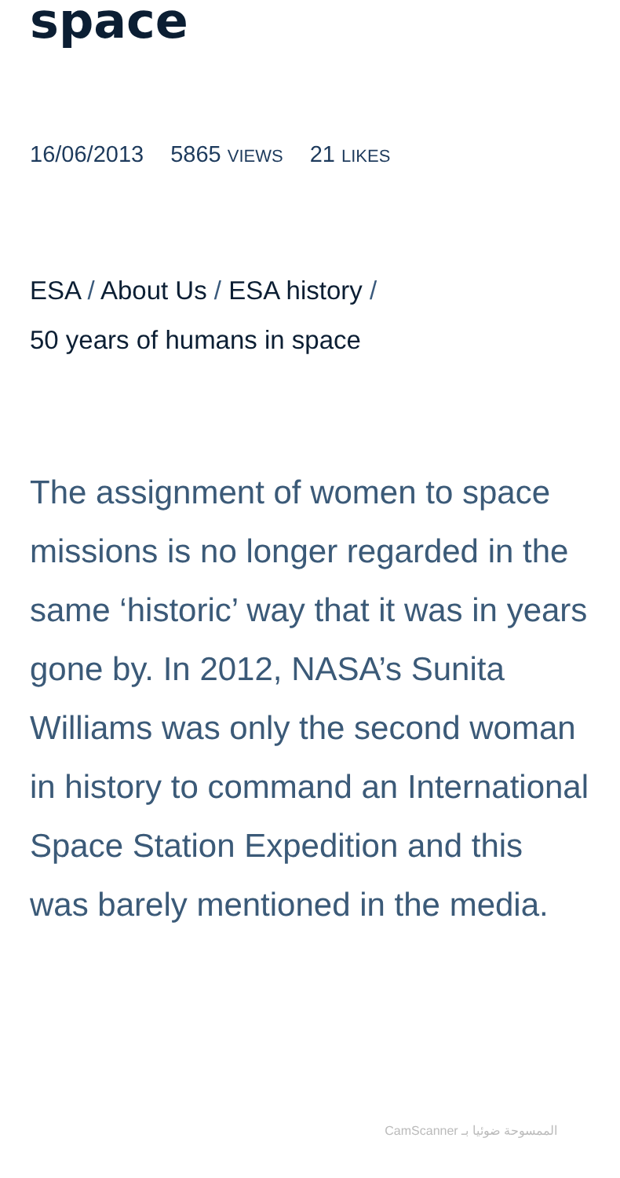space
16/06/2013 5865 VIEWS 21 LIKES
ESA / About Us / ESA history /
50 years of humans in space
The assignment of women to space missions is no longer regarded in the same ‘historic’ way that it was in years gone by. In 2012, NASA’s Sunita Williams was only the second woman in history to command an International Space Station Expedition and this was barely mentioned in the media.
CamScanner الممسوحة ضوئيا بـ